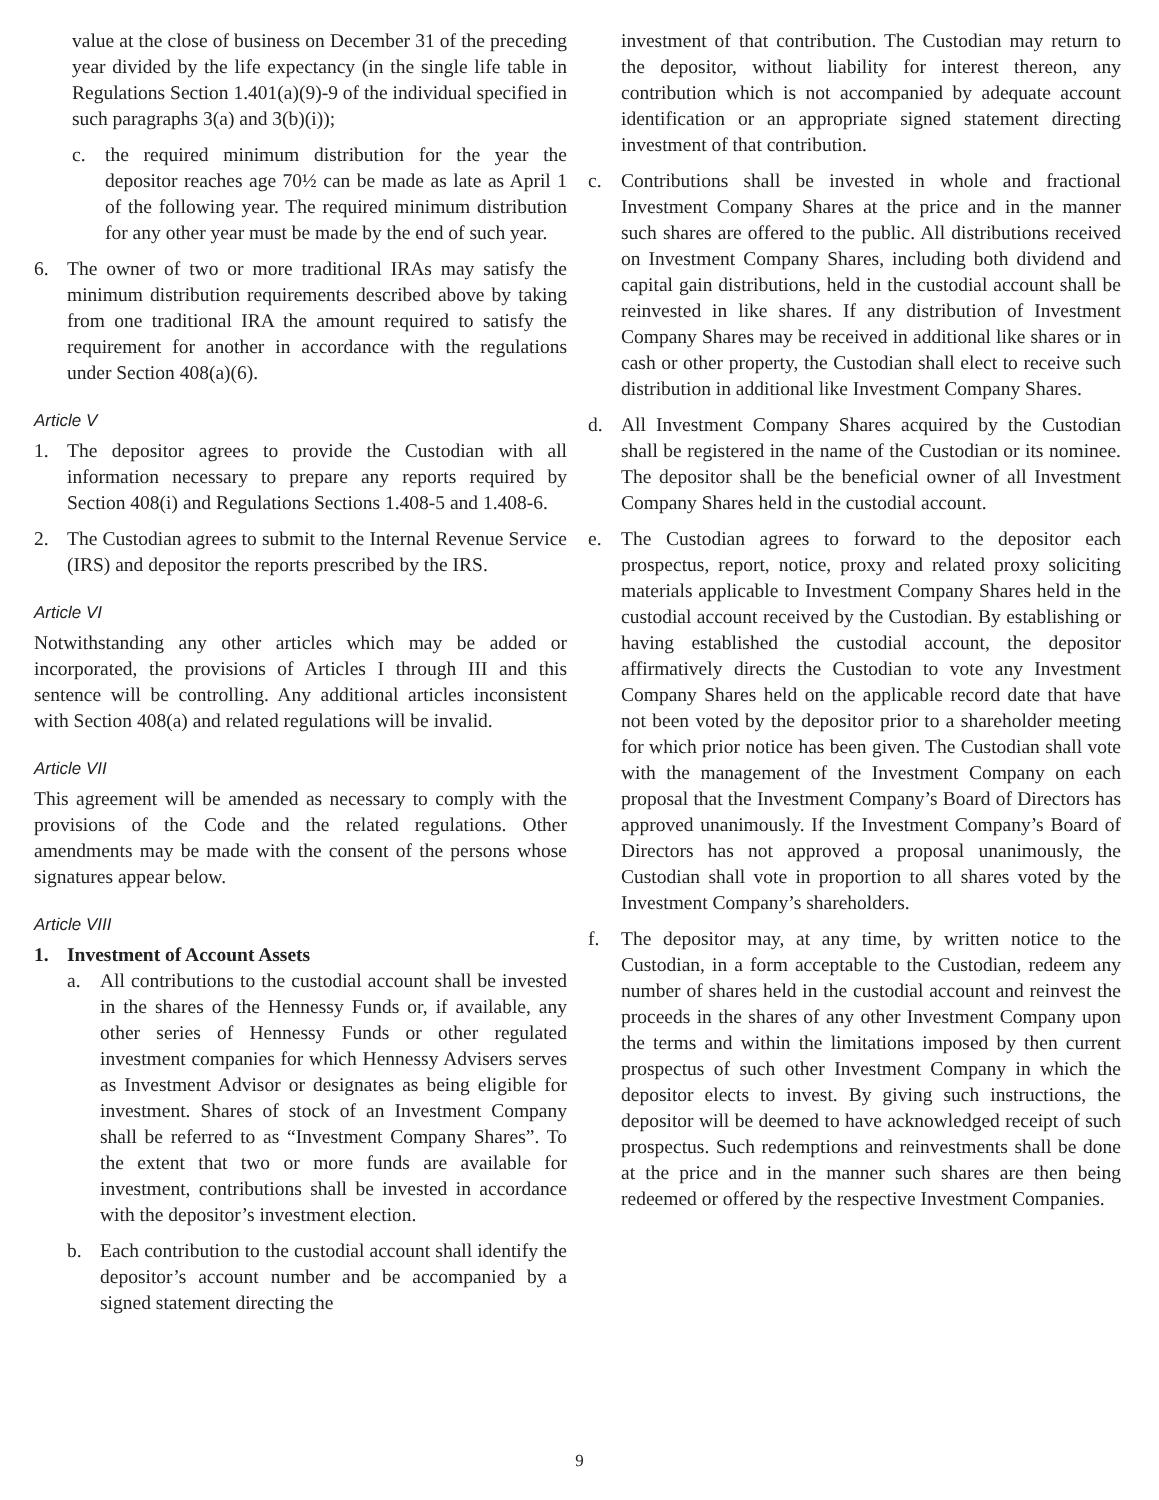value at the close of business on December 31 of the preceding year divided by the life expectancy (in the single life table in Regulations Section 1.401(a)(9)-9 of the individual specified in such paragraphs 3(a) and 3(b)(i));
c. the required minimum distribution for the year the depositor reaches age 70½ can be made as late as April 1 of the following year. The required minimum distribution for any other year must be made by the end of such year.
6. The owner of two or more traditional IRAs may satisfy the minimum distribution requirements described above by taking from one traditional IRA the amount required to satisfy the requirement for another in accordance with the regulations under Section 408(a)(6).
Article V
1. The depositor agrees to provide the Custodian with all information necessary to prepare any reports required by Section 408(i) and Regulations Sections 1.408-5 and 1.408-6.
2. The Custodian agrees to submit to the Internal Revenue Service (IRS) and depositor the reports prescribed by the IRS.
Article VI
Notwithstanding any other articles which may be added or incorporated, the provisions of Articles I through III and this sentence will be controlling. Any additional articles inconsistent with Section 408(a) and related regulations will be invalid.
Article VII
This agreement will be amended as necessary to comply with the provisions of the Code and the related regulations. Other amendments may be made with the consent of the persons whose signatures appear below.
Article VIII
1. Investment of Account Assets
a. All contributions to the custodial account shall be invested in the shares of the Hennessy Funds or, if available, any other series of Hennessy Funds or other regulated investment companies for which Hennessy Advisers serves as Investment Advisor or designates as being eligible for investment. Shares of stock of an Investment Company shall be referred to as “Investment Company Shares”. To the extent that two or more funds are available for investment, contributions shall be invested in accordance with the depositor’s investment election.
b. Each contribution to the custodial account shall identify the depositor’s account number and be accompanied by a signed statement directing the
investment of that contribution. The Custodian may return to the depositor, without liability for interest thereon, any contribution which is not accompanied by adequate account identification or an appropriate signed statement directing investment of that contribution.
c. Contributions shall be invested in whole and fractional Investment Company Shares at the price and in the manner such shares are offered to the public. All distributions received on Investment Company Shares, including both dividend and capital gain distributions, held in the custodial account shall be reinvested in like shares. If any distribution of Investment Company Shares may be received in additional like shares or in cash or other property, the Custodian shall elect to receive such distribution in additional like Investment Company Shares.
d. All Investment Company Shares acquired by the Custodian shall be registered in the name of the Custodian or its nominee. The depositor shall be the beneficial owner of all Investment Company Shares held in the custodial account.
e. The Custodian agrees to forward to the depositor each prospectus, report, notice, proxy and related proxy soliciting materials applicable to Investment Company Shares held in the custodial account received by the Custodian. By establishing or having established the custodial account, the depositor affirmatively directs the Custodian to vote any Investment Company Shares held on the applicable record date that have not been voted by the depositor prior to a shareholder meeting for which prior notice has been given. The Custodian shall vote with the management of the Investment Company on each proposal that the Investment Company’s Board of Directors has approved unanimously. If the Investment Company’s Board of Directors has not approved a proposal unanimously, the Custodian shall vote in proportion to all shares voted by the Investment Company’s shareholders.
f. The depositor may, at any time, by written notice to the Custodian, in a form acceptable to the Custodian, redeem any number of shares held in the custodial account and reinvest the proceeds in the shares of any other Investment Company upon the terms and within the limitations imposed by then current prospectus of such other Investment Company in which the depositor elects to invest. By giving such instructions, the depositor will be deemed to have acknowledged receipt of such prospectus. Such redemptions and reinvestments shall be done at the price and in the manner such shares are then being redeemed or offered by the respective Investment Companies.
9